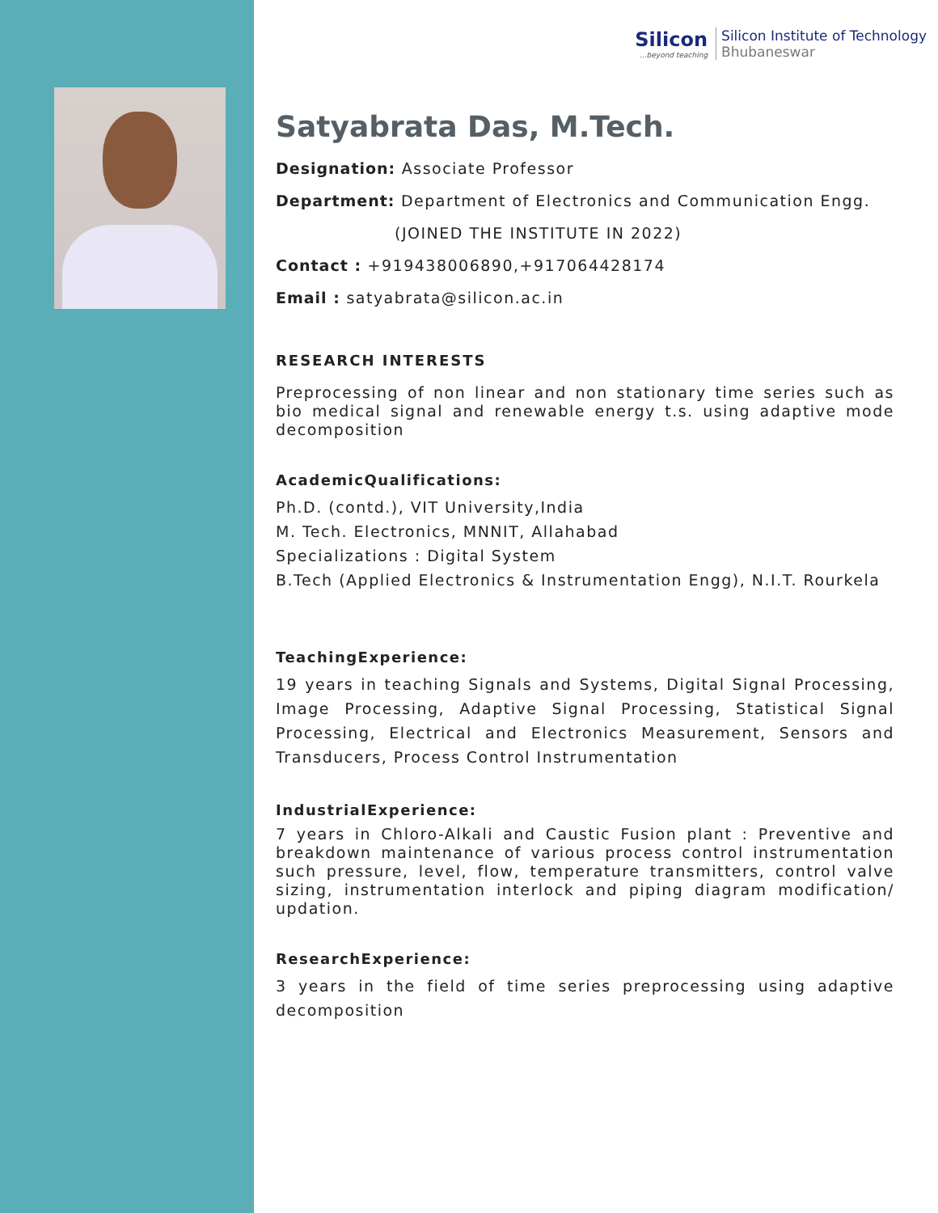Silicon...beyond teaching
Silicon Institute of Technology
Bhubaneswar
Satyabrata Das, M.Tech.
Designation: Associate Professor
Department: Department of Electronics and Communication Engg.
(JOINED THE INSTITUTE IN 2022)
Contact : +919438006890,+917064428174
Email : satyabrata@silicon.ac.in
RESEARCH INTERESTS
Preprocessing of non linear and non stationary time series such as bio medical signal and renewable energy t.s. using adaptive mode decomposition
AcademicQualifications:
Ph.D. (contd.), VIT University,India
M. Tech. Electronics, MNNIT, Allahabad
Specializations : Digital System
B.Tech (Applied Electronics & Instrumentation Engg), N.I.T. Rourkela
TeachingExperience:
19 years in teaching Signals and Systems, Digital Signal Processing, Image Processing, Adaptive Signal Processing, Statistical Signal Processing, Electrical and Electronics Measurement, Sensors and Transducers, Process Control Instrumentation
IndustrialExperience:
7 years in Chloro-Alkali and Caustic Fusion plant : Preventive and breakdown maintenance of various process control instrumentation such pressure, level, flow, temperature transmitters, control valve sizing, instrumentation interlock and piping diagram modification/ updation.
ResearchExperience:
3 years in the field of time series preprocessing using adaptive decomposition